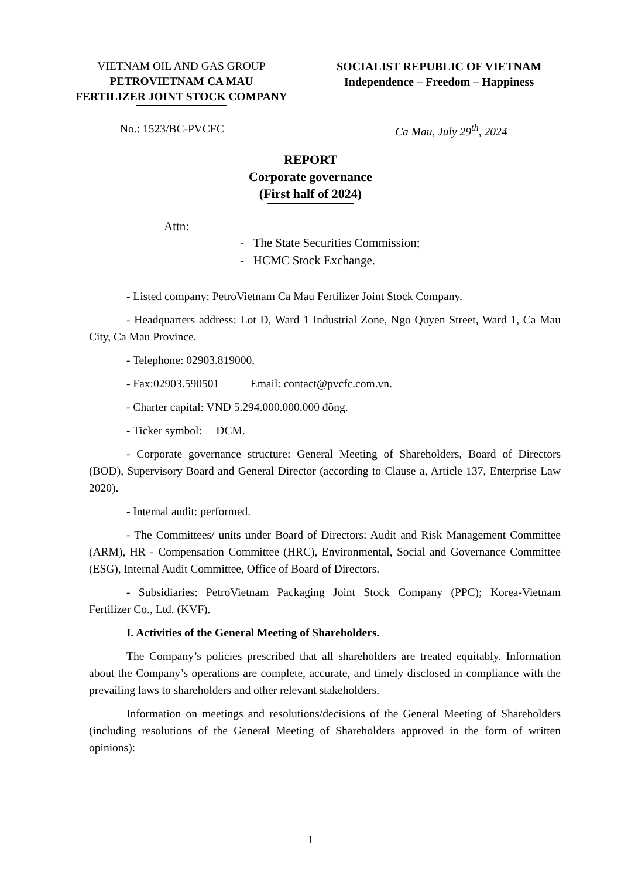VIETNAM OIL AND GAS GROUP
PETROVIETNAM CA MAU
FERTILIZER JOINT STOCK COMPANY
SOCIALIST REPUBLIC OF VIETNAM
Independence – Freedom – Happiness
No.: 1523/BC-PVCFC Ca Mau, July 29<sup>th</sup>, 2024
REPORT
Corporate governance
(First half of 2024)
Attn:
- The State Securities Commission;
- HCMC Stock Exchange.
- Listed company: PetroVietnam Ca Mau Fertilizer Joint Stock Company.
- Headquarters address: Lot D, Ward 1 Industrial Zone, Ngo Quyen Street, Ward 1, Ca Mau City, Ca Mau Province.
- Telephone: 02903.819000.
- Fax:02903.590501 Email: contact@pvcfc.com.vn.
- Charter capital: VND 5.294.000.000.000 đồng.
- Ticker symbol: DCM.
- Corporate governance structure: General Meeting of Shareholders, Board of Directors (BOD), Supervisory Board and General Director (according to Clause a, Article 137, Enterprise Law 2020).
- Internal audit: performed.
- The Committees/ units under Board of Directors: Audit and Risk Management Committee (ARM), HR - Compensation Committee (HRC), Environmental, Social and Governance Committee (ESG), Internal Audit Committee, Office of Board of Directors.
- Subsidiaries: PetroVietnam Packaging Joint Stock Company (PPC); Korea-Vietnam Fertilizer Co., Ltd. (KVF).
I. Activities of the General Meeting of Shareholders.
The Company’s policies prescribed that all shareholders are treated equitably. Information about the Company’s operations are complete, accurate, and timely disclosed in compliance with the prevailing laws to shareholders and other relevant stakeholders.
Information on meetings and resolutions/decisions of the General Meeting of Shareholders (including resolutions of the General Meeting of Shareholders approved in the form of written opinions):
1